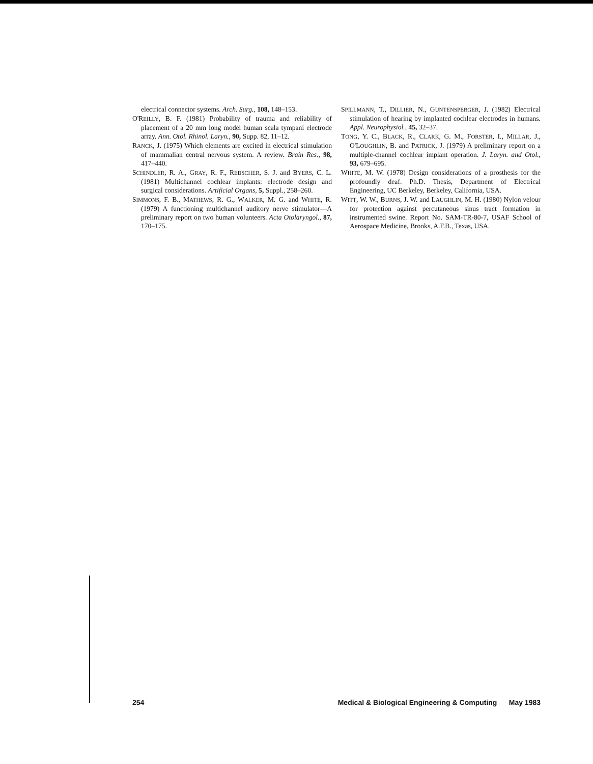electrical connector systems. Arch. Surg., 108, 148–153.
O'REILLY, B. F. (1981) Probability of trauma and reliability of placement of a 20 mm long model human scala tympani electrode array. Ann. Otol. Rhinol. Laryn., 90, Supp. 82, 11–12.
RANCK, J. (1975) Which elements are excited in electrical stimulation of mammalian central nervous system. A review. Brain Res., 98, 417–440.
SCHINDLER, R. A., GRAY, R. F., REBSCHER, S. J. and BYERS, C. L. (1981) Multichannel cochlear implants: electrode design and surgical considerations. Artificial Organs, 5, Suppl., 258–260.
SIMMONS, F. B., MATHEWS, R. G., WALKER, M. G. and WHITE, R. (1979) A functioning multichannel auditory nerve stimulator—A preliminary report on two human volunteers. Acta Otolaryngol., 87, 170–175.
SPILLMANN, T., DILLIER, N., GUNTENSPERGER, J. (1982) Electrical stimulation of hearing by implanted cochlear electrodes in humans. Appl. Neurophysiol., 45, 32–37.
TONG, Y. C., BLACK, R., CLARK, G. M., FORSTER, I., MILLAR, J., O'LOUGHLIN, B. and PATRICK, J. (1979) A preliminary report on a multiple-channel cochlear implant operation. J. Laryn. and Otol., 93, 679–695.
WHITE, M. W. (1978) Design considerations of a prosthesis for the profoundly deaf. Ph.D. Thesis, Department of Electrical Engineering, UC Berkeley, Berkeley, California, USA.
WITT, W. W., BURNS, J. W. and LAUGHLIN, M. H. (1980) Nylon velour for protection against percutaneous sinus tract formation in instrumented swine. Report No. SAM-TR-80-7, USAF School of Aerospace Medicine, Brooks, A.F.B., Texas, USA.
254 Medical & Biological Engineering & Computing May 1983